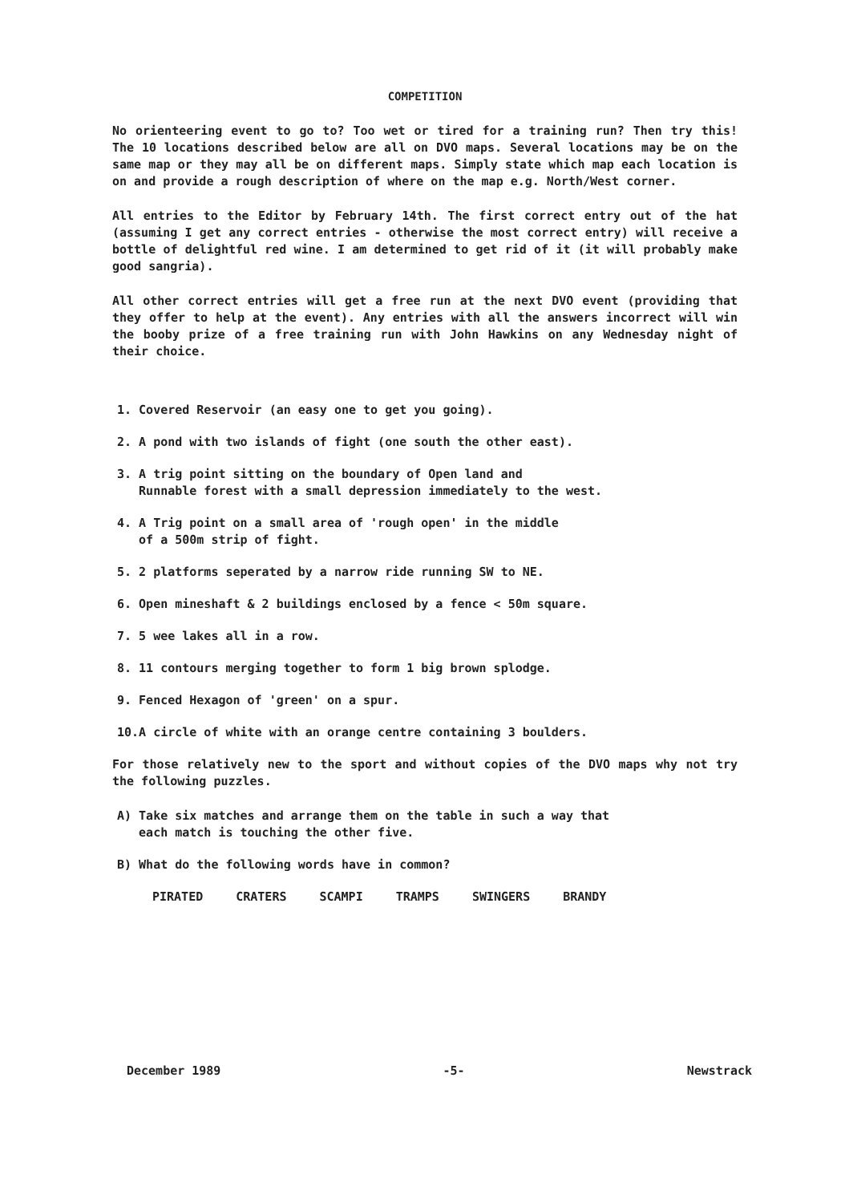COMPETITION
No orienteering event to go to? Too wet or tired for a training run? Then try this! The 10 locations described below are all on DVO maps. Several locations may be on the same map or they may all be on different maps. Simply state which map each location is on and provide a rough description of where on the map e.g. North/West corner.
All entries to the Editor by February 14th. The first correct entry out of the hat (assuming I get any correct entries - otherwise the most correct entry) will receive a bottle of delightful red wine. I am determined to get rid of it (it will probably make good sangria).
All other correct entries will get a free run at the next DVO event (providing that they offer to help at the event). Any entries with all the answers incorrect will win the booby prize of a free training run with John Hawkins on any Wednesday night of their choice.
1. Covered Reservoir (an easy one to get you going).
2. A pond with two islands of fight (one south the other east).
3. A trig point sitting on the boundary of Open land and
Runnable forest with a small depression immediately to the west.
4. A Trig point on a small area of 'rough open' in the middle
of a 500m strip of fight.
5. 2 platforms seperated by a narrow ride running SW to NE.
6. Open mineshaft & 2 buildings enclosed by a fence < 50m square.
7. 5 wee lakes all in a row.
8. 11 contours merging together to form 1 big brown splodge.
9. Fenced Hexagon of 'green' on a spur.
10.A circle of white with an orange centre containing 3 boulders.
For those relatively new to the sport and without copies of the DVO maps why not try the following puzzles.
A) Take six matches and arrange them on the table in such a way that
each match is touching the other five.
B) What do the following words have in common?
PIRATED CRATERS SCAMPI TRAMPS SWINGERS BRANDY
December 1989 -5- Newstrack